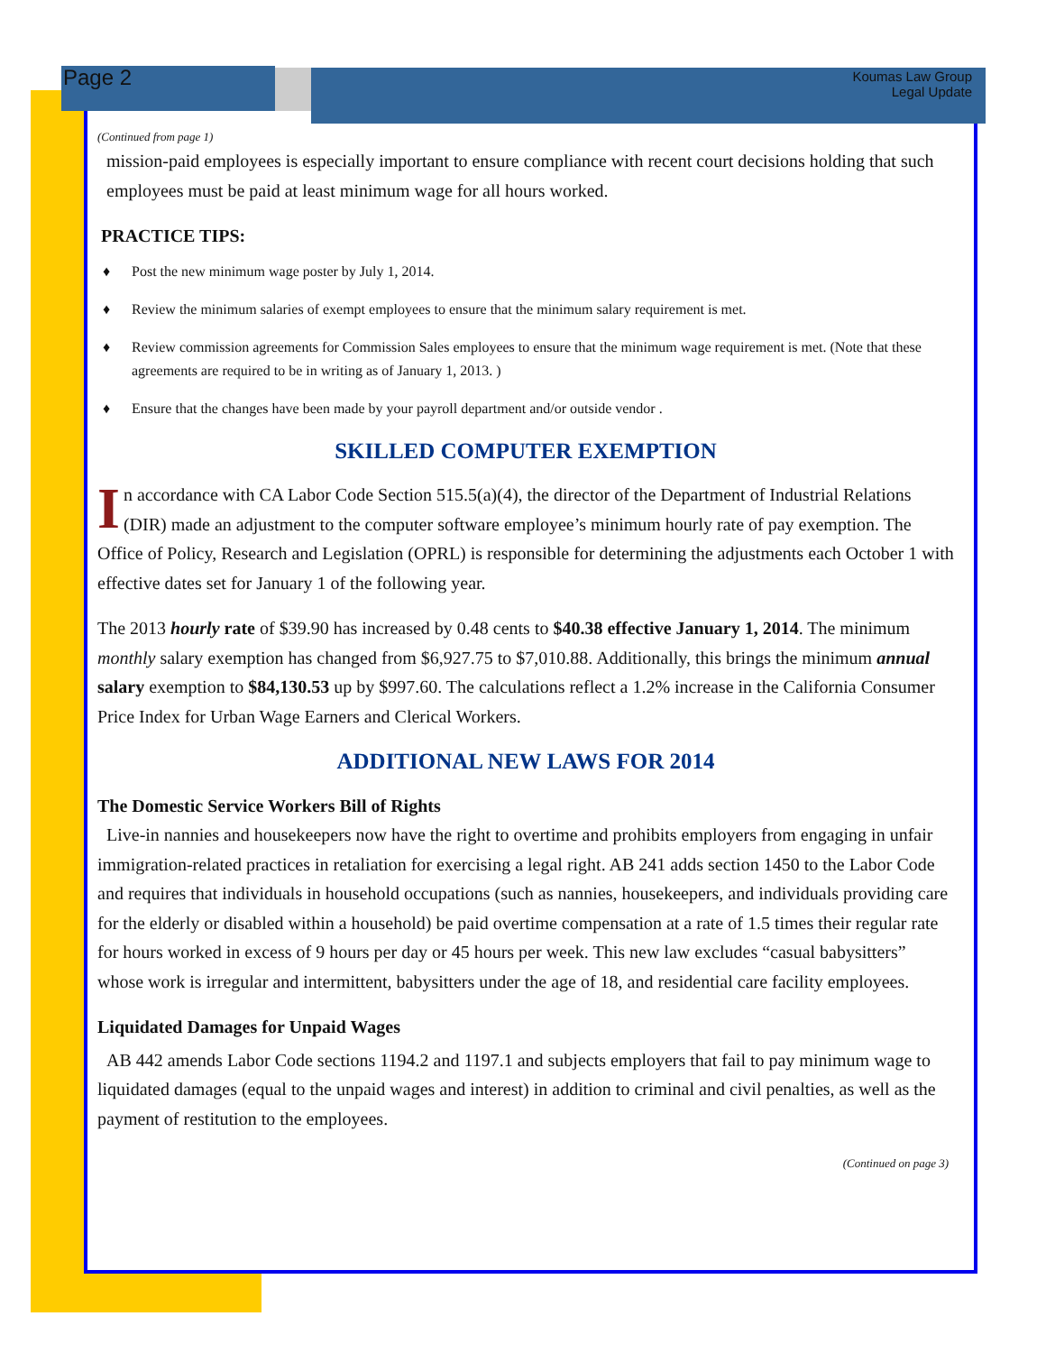Page 2
Koumas Law Group
Legal Update
(Continued from page 1)
mission-paid employees is especially important to ensure compliance with recent court decisions holding that such employees must be paid at least minimum wage for all hours worked.
PRACTICE TIPS:
♦ Post the new minimum wage poster by July 1, 2014.
♦ Review the minimum salaries of exempt employees to ensure that the minimum salary requirement is met.
♦ Review commission agreements for Commission Sales employees to ensure that the minimum wage requirement is met. (Note that these agreements are required to be in writing as of January 1, 2013. )
♦ Ensure that the changes have been made by your payroll department and/or outside vendor .
SKILLED COMPUTER EXEMPTION
In accordance with CA Labor Code Section 515.5(a)(4), the director of the Department of Industrial Relations (DIR) made an adjustment to the computer software employee’s minimum hourly rate of pay exemption. The Office of Policy, Research and Legislation (OPRL) is responsible for determining the adjustments each October 1 with effective dates set for January 1 of the following year.
The 2013 hourly rate of $39.90 has increased by 0.48 cents to $40.38 effective January 1, 2014. The minimum monthly salary exemption has changed from $6,927.75 to $7,010.88. Additionally, this brings the minimum annual salary exemption to $84,130.53 up by $997.60. The calculations reflect a 1.2% increase in the California Consumer Price Index for Urban Wage Earners and Clerical Workers.
ADDITIONAL NEW LAWS FOR 2014
The Domestic Service Workers Bill of Rights
Live-in nannies and housekeepers now have the right to overtime and prohibits employers from engaging in unfair immigration-related practices in retaliation for exercising a legal right. AB 241 adds section 1450 to the Labor Code and requires that individuals in household occupations (such as nannies, housekeepers, and individuals providing care for the elderly or disabled within a household) be paid overtime compensation at a rate of 1.5 times their regular rate for hours worked in excess of 9 hours per day or 45 hours per week. This new law excludes “casual babysitters” whose work is irregular and intermittent, babysitters under the age of 18, and residential care facility employees.
Liquidated Damages for Unpaid Wages
AB 442 amends Labor Code sections 1194.2 and 1197.1 and subjects employers that fail to pay minimum wage to liquidated damages (equal to the unpaid wages and interest) in addition to criminal and civil penalties, as well as the payment of restitution to the employees.
(Continued on page 3)